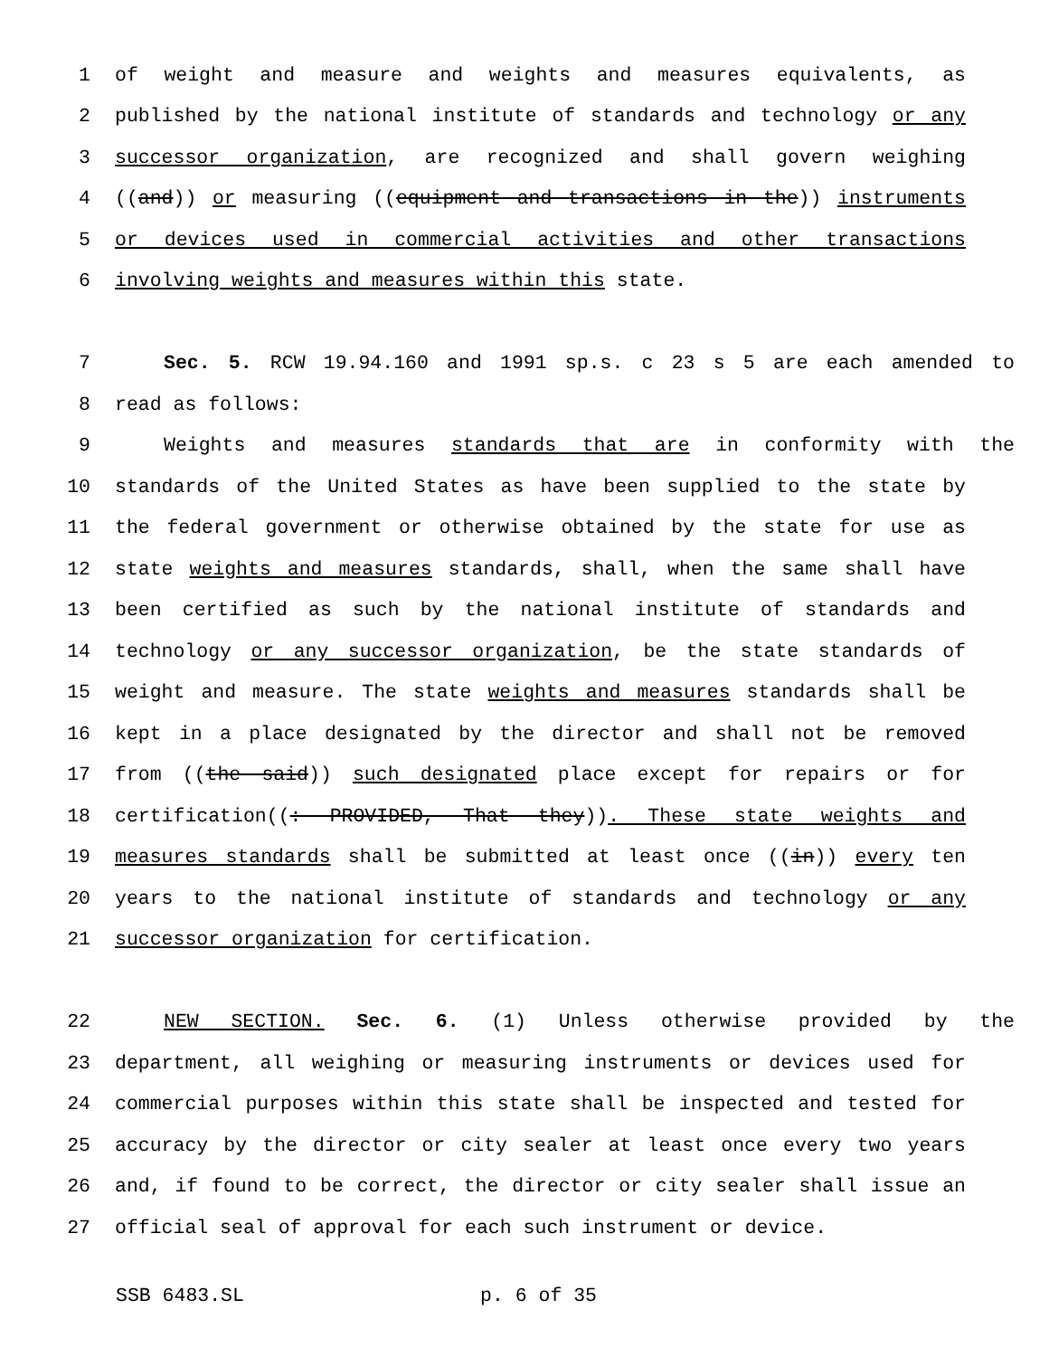1 of weight and measure and weights and measures equivalents, as
2 published by the national institute of standards and technology or any
3 successor organization, are recognized and shall govern weighing
4 ((and)) or measuring ((equipment and transactions in the)) instruments
5 or devices used in commercial activities and other transactions
6 involving weights and measures within this state.
7 Sec. 5. RCW 19.94.160 and 1991 sp.s. c 23 s 5 are each amended to
8 read as follows:
9 Weights and measures standards that are in conformity with the
10 standards of the United States as have been supplied to the state by
11 the federal government or otherwise obtained by the state for use as
12 state weights and measures standards, shall, when the same shall have
13 been certified as such by the national institute of standards and
14 technology or any successor organization, be the state standards of
15 weight and measure. The state weights and measures standards shall be
16 kept in a place designated by the director and shall not be removed
17 from ((the said)) such designated place except for repairs or for
18 certification((: PROVIDED, That they)). These state weights and
19 measures standards shall be submitted at least once ((in)) every ten
20 years to the national institute of standards and technology or any
21 successor organization for certification.
22 NEW SECTION. Sec. 6. (1) Unless otherwise provided by the
23 department, all weighing or measuring instruments or devices used for
24 commercial purposes within this state shall be inspected and tested for
25 accuracy by the director or city sealer at least once every two years
26 and, if found to be correct, the director or city sealer shall issue an
27 official seal of approval for each such instrument or device.
SSB 6483.SL p. 6 of 35